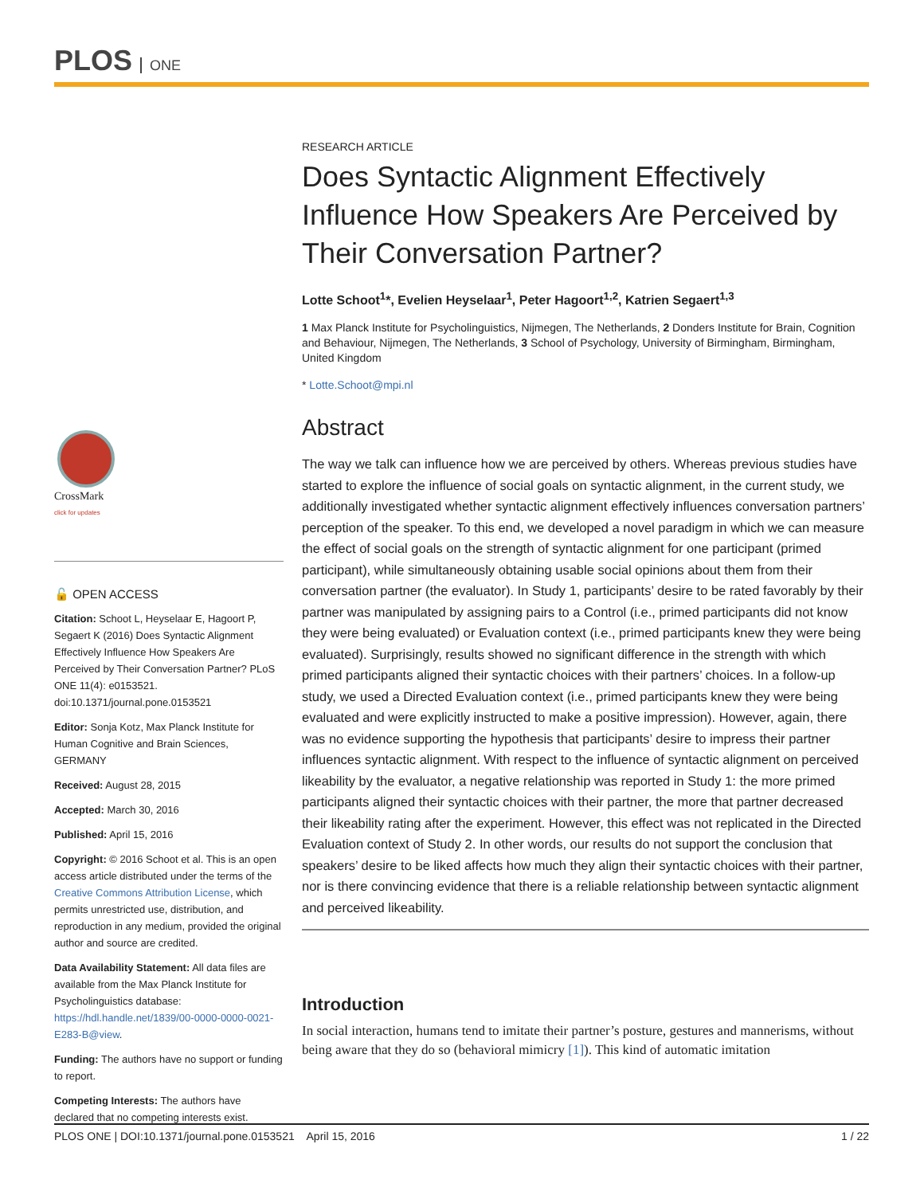PLOS ONE
CrossMark
click for updates
🔓 OPEN ACCESS
Citation: Schoot L, Heyselaar E, Hagoort P, Segaert K (2016) Does Syntactic Alignment Effectively Influence How Speakers Are Perceived by Their Conversation Partner? PLoS ONE 11(4): e0153521. doi:10.1371/journal.pone.0153521
Editor: Sonja Kotz, Max Planck Institute for Human Cognitive and Brain Sciences, GERMANY
Received: August 28, 2015
Accepted: March 30, 2016
Published: April 15, 2016
Copyright: © 2016 Schoot et al. This is an open access article distributed under the terms of the Creative Commons Attribution License, which permits unrestricted use, distribution, and reproduction in any medium, provided the original author and source are credited.
Data Availability Statement: All data files are available from the Max Planck Institute for Psycholinguistics database: https://hdl.handle.net/1839/00-0000-0000-0021-E283-B@view.
Funding: The authors have no support or funding to report.
Competing Interests: The authors have declared that no competing interests exist.
RESEARCH ARTICLE
Does Syntactic Alignment Effectively Influence How Speakers Are Perceived by Their Conversation Partner?
Lotte Schoot<sup>1</sup>*, Evelien Heyselaar<sup>1</sup>, Peter Hagoort<sup>1,2</sup>, Katrien Segaert<sup>1,3</sup>
1 Max Planck Institute for Psycholinguistics, Nijmegen, The Netherlands, 2 Donders Institute for Brain, Cognition and Behaviour, Nijmegen, The Netherlands, 3 School of Psychology, University of Birmingham, Birmingham, United Kingdom
* Lotte.Schoot@mpi.nl
Abstract
The way we talk can influence how we are perceived by others. Whereas previous studies have started to explore the influence of social goals on syntactic alignment, in the current study, we additionally investigated whether syntactic alignment effectively influences conversation partners’ perception of the speaker. To this end, we developed a novel paradigm in which we can measure the effect of social goals on the strength of syntactic alignment for one participant (primed participant), while simultaneously obtaining usable social opinions about them from their conversation partner (the evaluator). In Study 1, participants’ desire to be rated favorably by their partner was manipulated by assigning pairs to a Control (i.e., primed participants did not know they were being evaluated) or Evaluation context (i.e., primed participants knew they were being evaluated). Surprisingly, results showed no significant difference in the strength with which primed participants aligned their syntactic choices with their partners’ choices. In a follow-up study, we used a Directed Evaluation context (i.e., primed participants knew they were being evaluated and were explicitly instructed to make a positive impression). However, again, there was no evidence supporting the hypothesis that participants’ desire to impress their partner influences syntactic alignment. With respect to the influence of syntactic alignment on perceived likeability by the evaluator, a negative relationship was reported in Study 1: the more primed participants aligned their syntactic choices with their partner, the more that partner decreased their likeability rating after the experiment. However, this effect was not replicated in the Directed Evaluation context of Study 2. In other words, our results do not support the conclusion that speakers’ desire to be liked affects how much they align their syntactic choices with their partner, nor is there convincing evidence that there is a reliable relationship between syntactic alignment and perceived likeability.
Introduction
In social interaction, humans tend to imitate their partner’s posture, gestures and mannerisms, without being aware that they do so (behavioral mimicry [1]). This kind of automatic imitation
PLOS ONE | DOI:10.1371/journal.pone.0153521 April 15, 2016 1 / 22